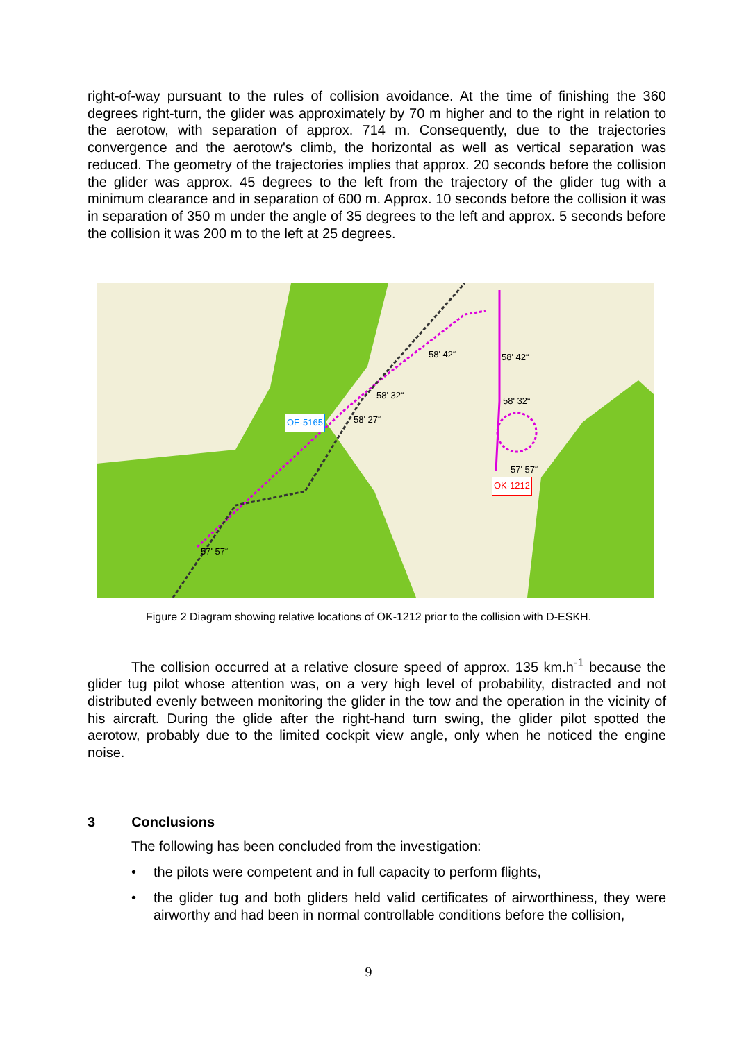right-of-way pursuant to the rules of collision avoidance. At the time of finishing the 360 degrees right-turn, the glider was approximately by 70 m higher and to the right in relation to the aerotow, with separation of approx. 714 m. Consequently, due to the trajectories convergence and the aerotow's climb, the horizontal as well as vertical separation was reduced. The geometry of the trajectories implies that approx. 20 seconds before the collision the glider was approx. 45 degrees to the left from the trajectory of the glider tug with a minimum clearance and in separation of 600 m. Approx. 10 seconds before the collision it was in separation of 350 m under the angle of 35 degrees to the left and approx. 5 seconds before the collision it was 200 m to the left at 25 degrees.
58' 42“ 58' 42“
58' 32“
58' 32“
58' 27“
OE-5165
57' 57“
OK-1212
57' 57“
Figure 2 Diagram showing relative locations of OK-1212 prior to the collision with D-ESKH.
The collision occurred at a relative closure speed of approx. 135 km.h<sup>-1</sup> because the glider tug pilot whose attention was, on a very high level of probability, distracted and not distributed evenly between monitoring the glider in the tow and the operation in the vicinity of his aircraft. During the glide after the right-hand turn swing, the glider pilot spotted the aerotow, probably due to the limited cockpit view angle, only when he noticed the engine noise.
3 Conclusions
The following has been concluded from the investigation:
• the pilots were competent and in full capacity to perform flights,
• the glider tug and both gliders held valid certificates of airworthiness, they were airworthy and had been in normal controllable conditions before the collision,
9